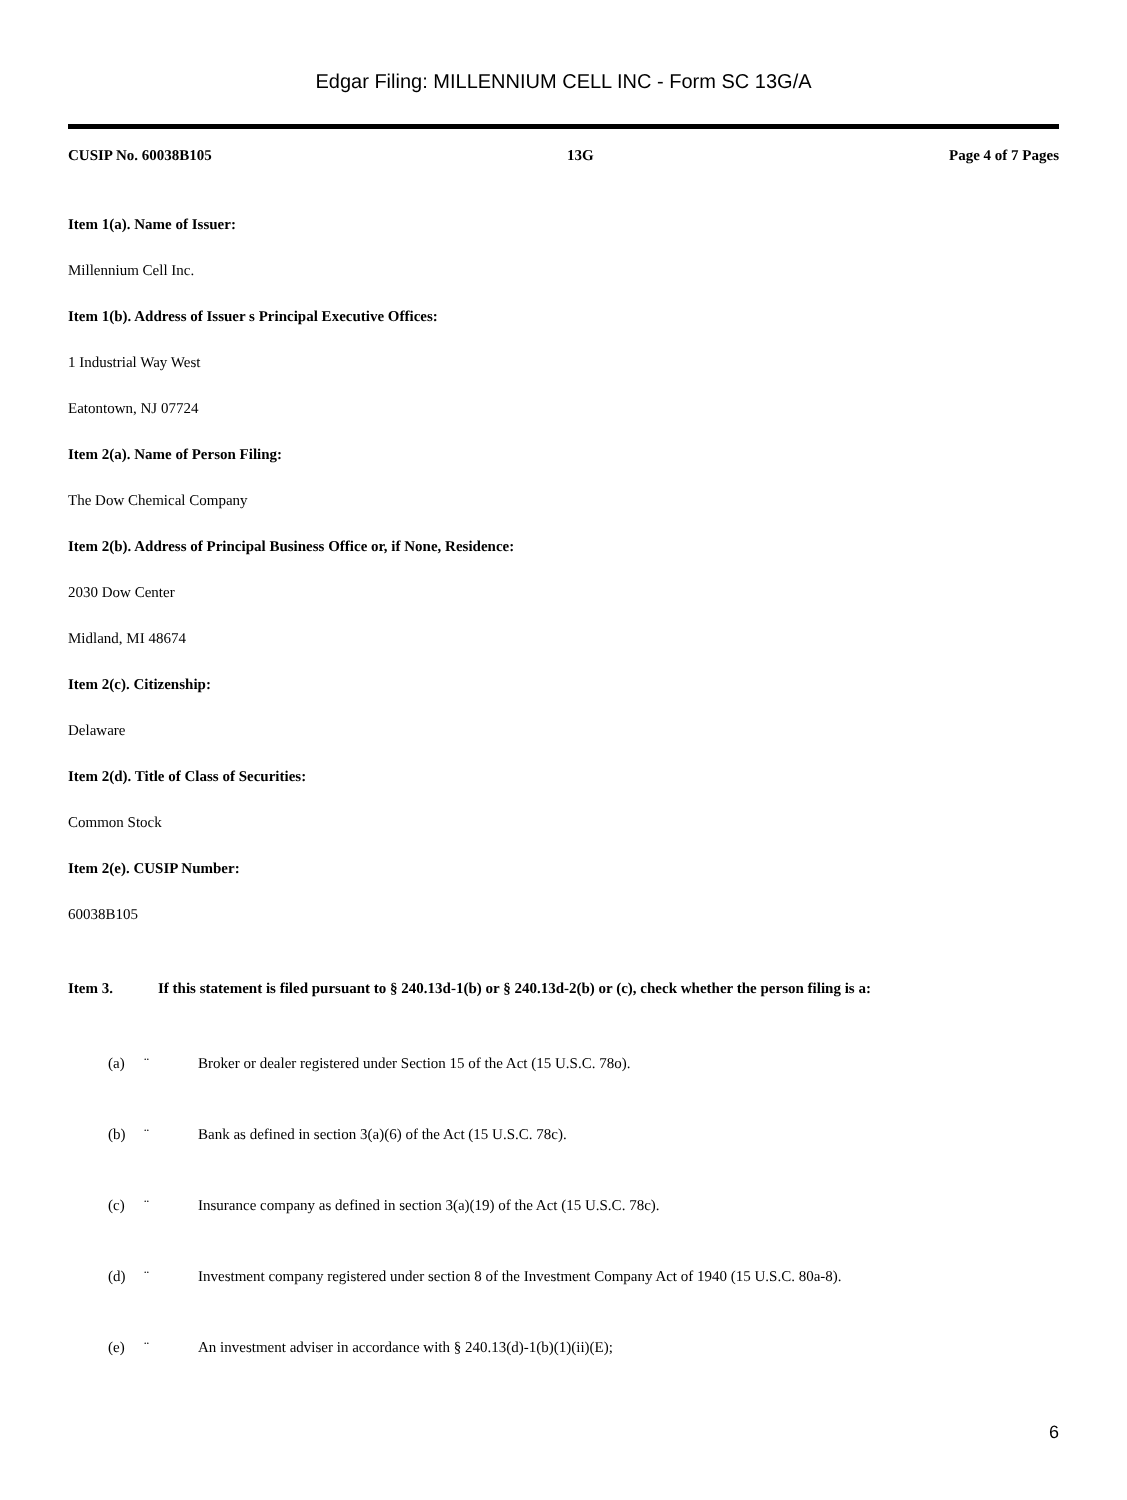Edgar Filing: MILLENNIUM CELL INC - Form SC 13G/A
CUSIP No. 60038B105 13G Page 4 of 7 Pages
Item 1(a). Name of Issuer:
Millennium Cell Inc.
Item 1(b). Address of Issuer s Principal Executive Offices:
1 Industrial Way West
Eatontown, NJ 07724
Item 2(a). Name of Person Filing:
The Dow Chemical Company
Item 2(b). Address of Principal Business Office or, if None, Residence:
2030 Dow Center
Midland, MI 48674
Item 2(c). Citizenship:
Delaware
Item 2(d). Title of Class of Securities:
Common Stock
Item 2(e). CUSIP Number:
60038B105
Item 3. If this statement is filed pursuant to § 240.13d-1(b) or § 240.13d-2(b) or (c), check whether the person filing is a:
(a) ¨ Broker or dealer registered under Section 15 of the Act (15 U.S.C. 78o).
(b) ¨ Bank as defined in section 3(a)(6) of the Act (15 U.S.C. 78c).
(c) ¨ Insurance company as defined in section 3(a)(19) of the Act (15 U.S.C. 78c).
(d) ¨ Investment company registered under section 8 of the Investment Company Act of 1940 (15 U.S.C. 80a-8).
(e) ¨ An investment adviser in accordance with § 240.13(d)-1(b)(1)(ii)(E);
6